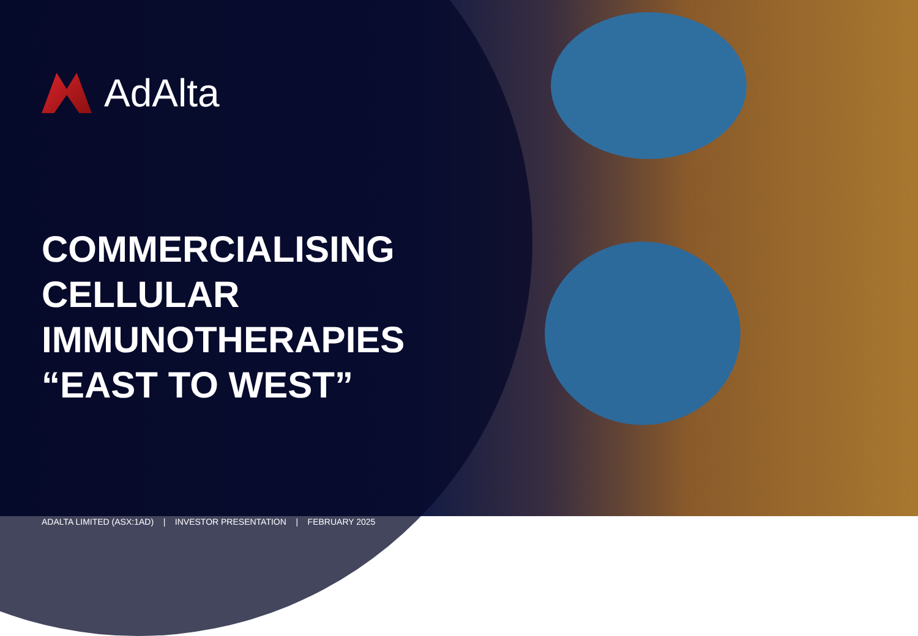AdAlta
COMMERCIALISING
CELLULAR
IMMUNOTHERAPIES
“EAST TO WEST”
ADALTA LIMITED (ASX:1AD) | INVESTOR PRESENTATION | FEBRUARY 2025